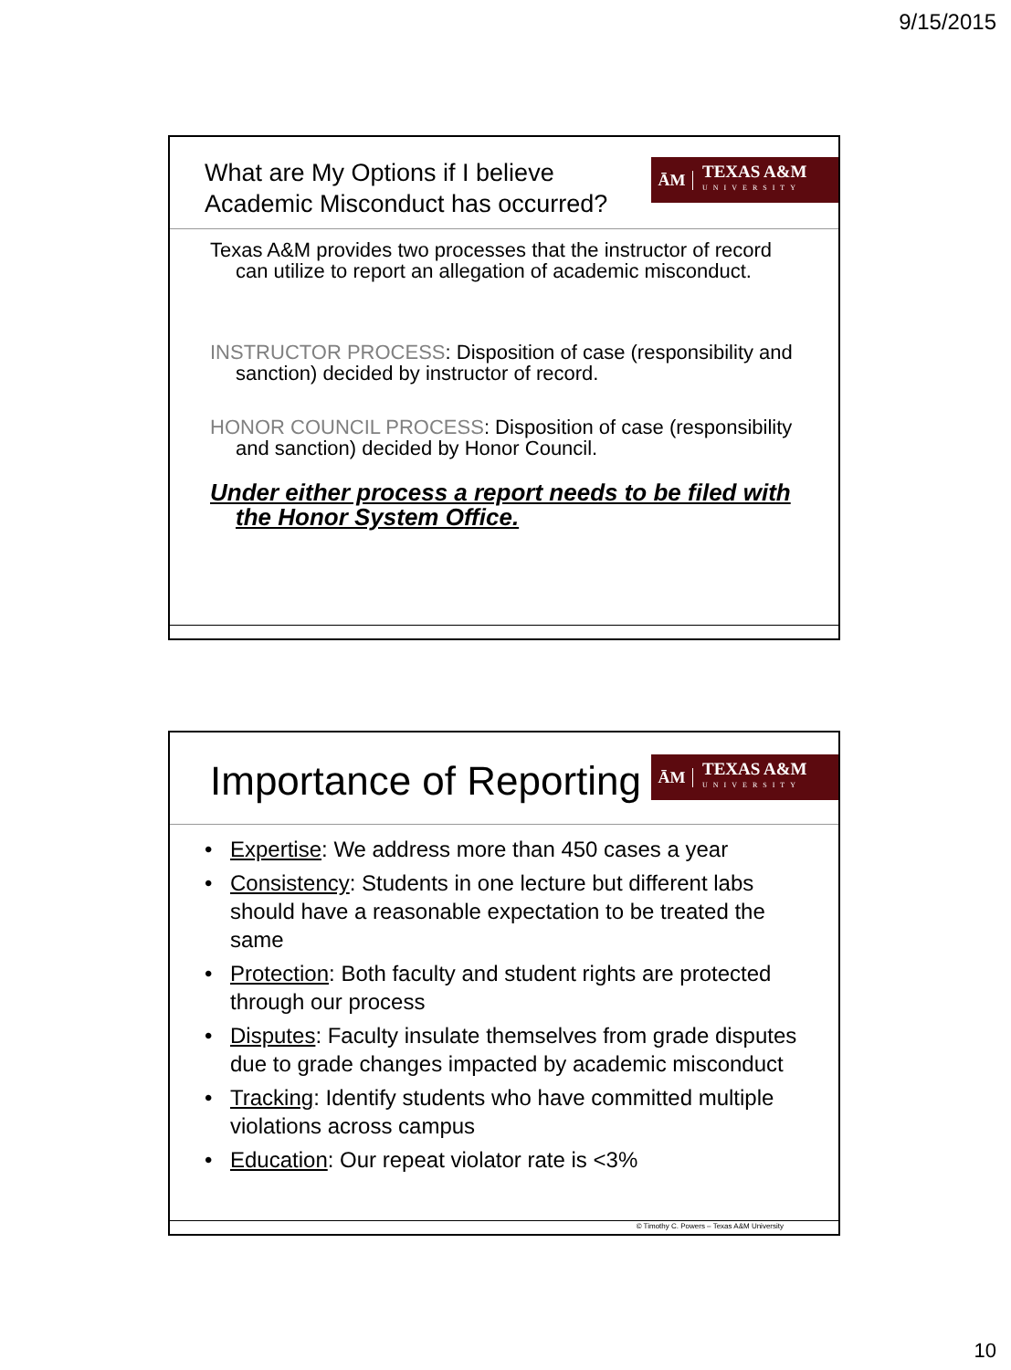9/15/2015
What are My Options if I believe
Academic Misconduct has occurred?
ĀM
TEXAS A&M
UNIVERSITY
Texas A&M provides two processes that the instructor of record can utilize to report an allegation of academic misconduct.
INSTRUCTOR PROCESS: Disposition of case (responsibility and sanction) decided by instructor of record.
HONOR COUNCIL PROCESS: Disposition of case (responsibility and sanction) decided by Honor Council.
Under either process a report needs to be filed with the Honor System Office.
Importance of Reporting
ĀM
TEXAS A&M
UNIVERSITY
Expertise: We address more than 450 cases a year
Consistency: Students in one lecture but different labs should have a reasonable expectation to be treated the same
Protection: Both faculty and student rights are protected through our process
Disputes: Faculty insulate themselves from grade disputes due to grade changes impacted by academic misconduct
Tracking: Identify students who have committed multiple violations across campus
Education: Our repeat violator rate is <3%
© Timothy C. Powers – Texas A&M University
10